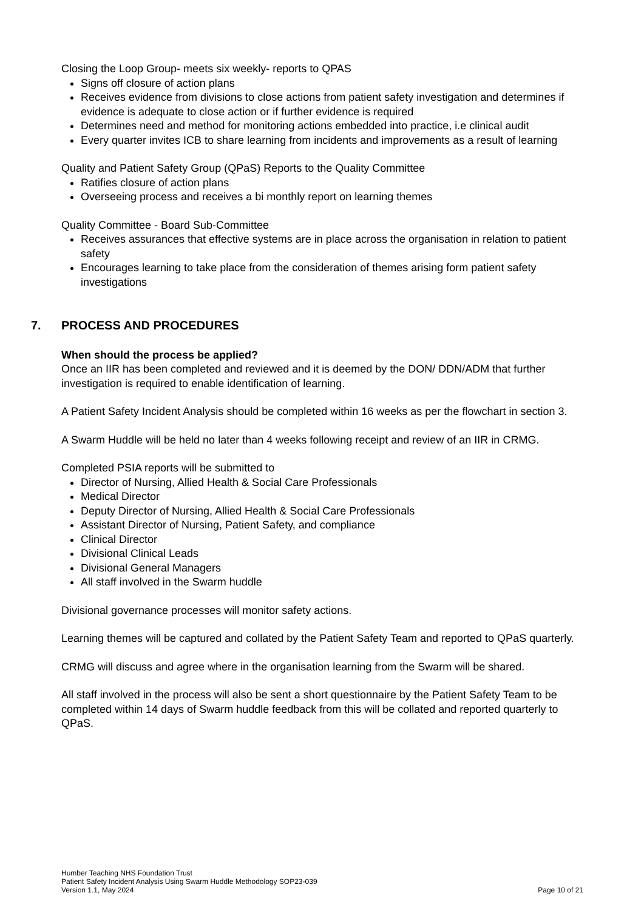Closing the Loop Group- meets six weekly- reports to QPAS
Signs off closure of action plans
Receives evidence from divisions to close actions from patient safety investigation and determines if evidence is adequate to close action or if further evidence is required
Determines need and method for monitoring actions embedded into practice, i.e clinical audit
Every quarter invites ICB to share learning from incidents and improvements as a result of learning
Quality and Patient Safety Group (QPaS) Reports to the Quality Committee
Ratifies closure of action plans
Overseeing process and receives a bi monthly report on learning themes
Quality Committee - Board Sub-Committee
Receives assurances that effective systems are in place across the organisation in relation to patient safety
Encourages learning to take place from the consideration of themes arising form patient safety investigations
7. PROCESS AND PROCEDURES
When should the process be applied?
Once an IIR has been completed and reviewed and it is deemed by the DON/ DDN/ADM that further investigation is required to enable identification of learning.
A Patient Safety Incident Analysis should be completed within 16 weeks as per the flowchart in section 3.
A Swarm Huddle will be held no later than 4 weeks following receipt and review of an IIR in CRMG.
Completed PSIA reports will be submitted to
Director of Nursing, Allied Health & Social Care Professionals
Medical Director
Deputy Director of Nursing, Allied Health & Social Care Professionals
Assistant Director of Nursing, Patient Safety, and compliance
Clinical Director
Divisional Clinical Leads
Divisional General Managers
All staff involved in the Swarm huddle
Divisional governance processes will monitor safety actions.
Learning themes will be captured and collated by the Patient Safety Team and reported to QPaS quarterly.
CRMG will discuss and agree where in the organisation learning from the Swarm will be shared.
All staff involved in the process will also be sent a short questionnaire by the Patient Safety Team to be completed within 14 days of Swarm huddle feedback from this will be collated and reported quarterly to QPaS.
Humber Teaching NHS Foundation Trust
Patient Safety Incident Analysis Using Swarm Huddle Methodology SOP23-039
Version 1.1, May 2024 Page 10 of 21